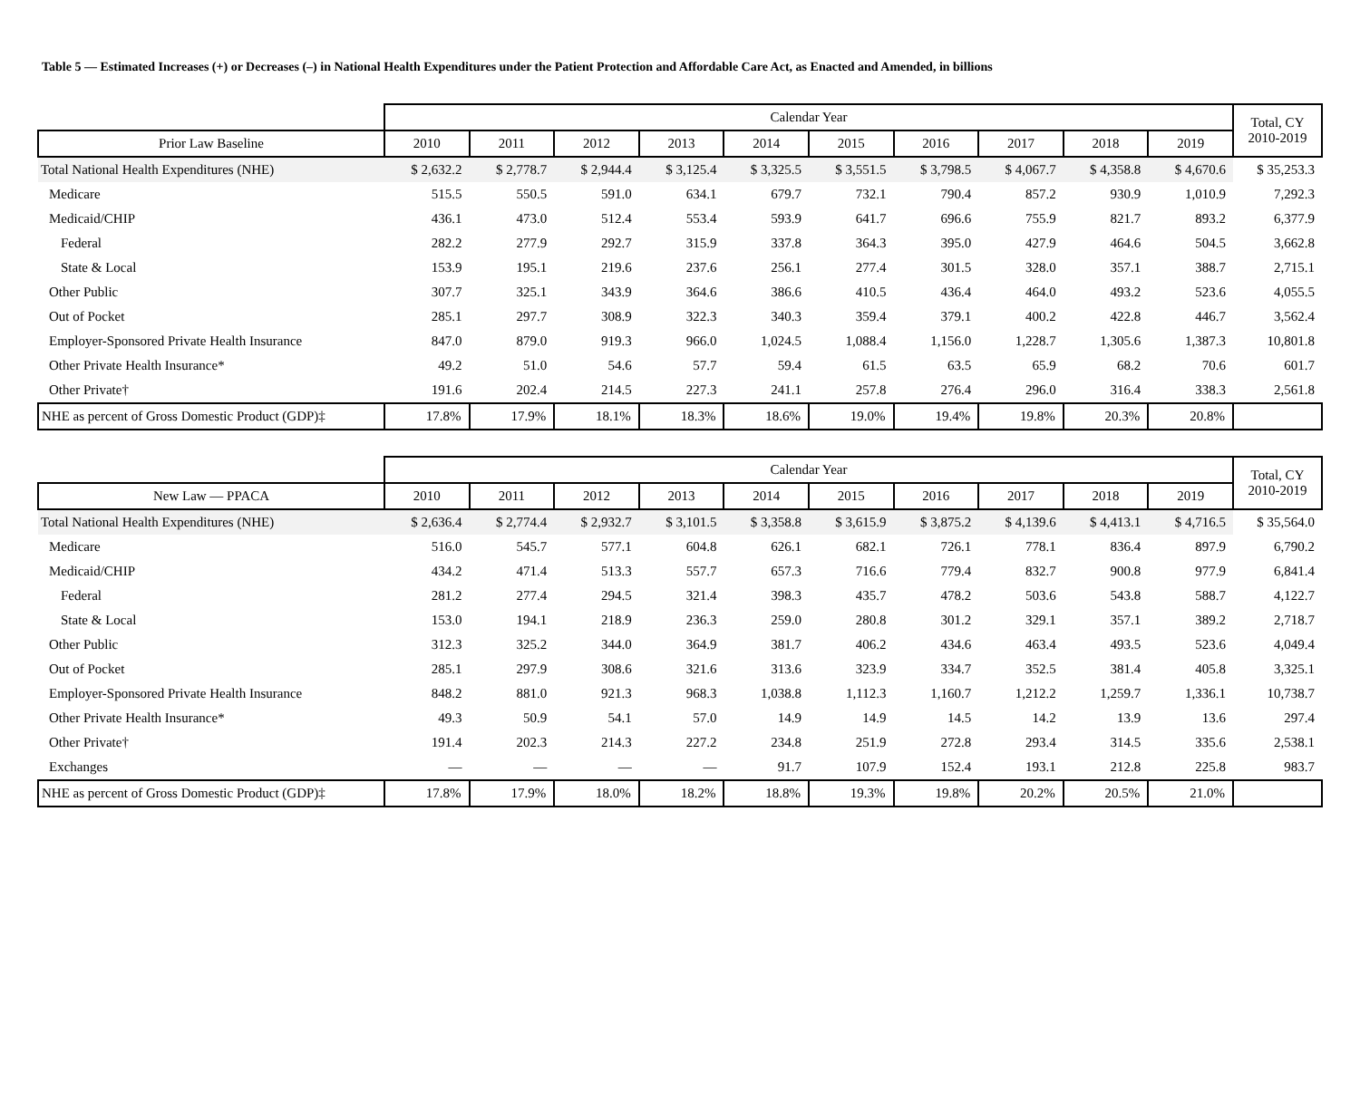Table 5 — Estimated Increases (+) or Decreases (–) in National Health Expenditures under the Patient Protection and Affordable Care Act, as Enacted and Amended, in billions
| | Calendar Year | | | | | | | | | | Total, CY 2010-2019 |
| --- | --- | --- | --- | --- | --- | --- | --- | --- | --- | --- | --- |
| Prior Law Baseline | 2010 | 2011 | 2012 | 2013 | 2014 | 2015 | 2016 | 2017 | 2018 | 2019 | |
| Total National Health Expenditures (NHE) | $ 2,632.2 | $ 2,778.7 | $ 2,944.4 | $ 3,125.4 | $ 3,325.5 | $ 3,551.5 | $ 3,798.5 | $ 4,067.7 | $ 4,358.8 | $ 4,670.6 | $ 35,253.3 |
| Medicare | 515.5 | 550.5 | 591.0 | 634.1 | 679.7 | 732.1 | 790.4 | 857.2 | 930.9 | 1,010.9 | 7,292.3 |
| Medicaid/CHIP | 436.1 | 473.0 | 512.4 | 553.4 | 593.9 | 641.7 | 696.6 | 755.9 | 821.7 | 893.2 | 6,377.9 |
| Federal | 282.2 | 277.9 | 292.7 | 315.9 | 337.8 | 364.3 | 395.0 | 427.9 | 464.6 | 504.5 | 3,662.8 |
| State & Local | 153.9 | 195.1 | 219.6 | 237.6 | 256.1 | 277.4 | 301.5 | 328.0 | 357.1 | 388.7 | 2,715.1 |
| Other Public | 307.7 | 325.1 | 343.9 | 364.6 | 386.6 | 410.5 | 436.4 | 464.0 | 493.2 | 523.6 | 4,055.5 |
| Out of Pocket | 285.1 | 297.7 | 308.9 | 322.3 | 340.3 | 359.4 | 379.1 | 400.2 | 422.8 | 446.7 | 3,562.4 |
| Employer-Sponsored Private Health Insurance | 847.0 | 879.0 | 919.3 | 966.0 | 1,024.5 | 1,088.4 | 1,156.0 | 1,228.7 | 1,305.6 | 1,387.3 | 10,801.8 |
| Other Private Health Insurance* | 49.2 | 51.0 | 54.6 | 57.7 | 59.4 | 61.5 | 63.5 | 65.9 | 68.2 | 70.6 | 601.7 |
| Other Private† | 191.6 | 202.4 | 214.5 | 227.3 | 241.1 | 257.8 | 276.4 | 296.0 | 316.4 | 338.3 | 2,561.8 |
| NHE as percent of Gross Domestic Product (GDP)‡ | 17.8% | 17.9% | 18.1% | 18.3% | 18.6% | 19.0% | 19.4% | 19.8% | 20.3% | 20.8% | |
| | Calendar Year | | | | | | | | | | Total, CY 2010-2019 |
| --- | --- | --- | --- | --- | --- | --- | --- | --- | --- | --- | --- |
| New Law — PPACA | 2010 | 2011 | 2012 | 2013 | 2014 | 2015 | 2016 | 2017 | 2018 | 2019 | |
| Total National Health Expenditures (NHE) | $ 2,636.4 | $ 2,774.4 | $ 2,932.7 | $ 3,101.5 | $ 3,358.8 | $ 3,615.9 | $ 3,875.2 | $ 4,139.6 | $ 4,413.1 | $ 4,716.5 | $ 35,564.0 |
| Medicare | 516.0 | 545.7 | 577.1 | 604.8 | 626.1 | 682.1 | 726.1 | 778.1 | 836.4 | 897.9 | 6,790.2 |
| Medicaid/CHIP | 434.2 | 471.4 | 513.3 | 557.7 | 657.3 | 716.6 | 779.4 | 832.7 | 900.8 | 977.9 | 6,841.4 |
| Federal | 281.2 | 277.4 | 294.5 | 321.4 | 398.3 | 435.7 | 478.2 | 503.6 | 543.8 | 588.7 | 4,122.7 |
| State & Local | 153.0 | 194.1 | 218.9 | 236.3 | 259.0 | 280.8 | 301.2 | 329.1 | 357.1 | 389.2 | 2,718.7 |
| Other Public | 312.3 | 325.2 | 344.0 | 364.9 | 381.7 | 406.2 | 434.6 | 463.4 | 493.5 | 523.6 | 4,049.4 |
| Out of Pocket | 285.1 | 297.9 | 308.6 | 321.6 | 313.6 | 323.9 | 334.7 | 352.5 | 381.4 | 405.8 | 3,325.1 |
| Employer-Sponsored Private Health Insurance | 848.2 | 881.0 | 921.3 | 968.3 | 1,038.8 | 1,112.3 | 1,160.7 | 1,212.2 | 1,259.7 | 1,336.1 | 10,738.7 |
| Other Private Health Insurance* | 49.3 | 50.9 | 54.1 | 57.0 | 14.9 | 14.9 | 14.5 | 14.2 | 13.9 | 13.6 | 297.4 |
| Other Private† | 191.4 | 202.3 | 214.3 | 227.2 | 234.8 | 251.9 | 272.8 | 293.4 | 314.5 | 335.6 | 2,538.1 |
| Exchanges | — | — | — | — | 91.7 | 107.9 | 152.4 | 193.1 | 212.8 | 225.8 | 983.7 |
| NHE as percent of Gross Domestic Product (GDP)‡ | 17.8% | 17.9% | 18.0% | 18.2% | 18.8% | 19.3% | 19.8% | 20.2% | 20.5% | 21.0% | |